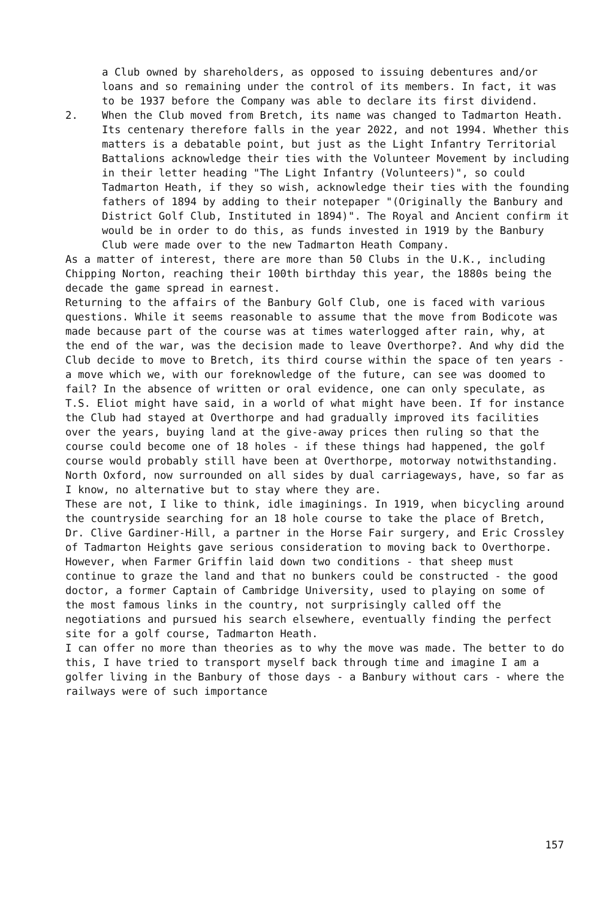a Club owned by shareholders, as opposed to issuing debentures and/or loans and so remaining under the control of its members. In fact, it was to be 1937 before the Company was able to declare its first dividend.
2. When the Club moved from Bretch, its name was changed to Tadmarton Heath. Its centenary therefore falls in the year 2022, and not 1994. Whether this matters is a debatable point, but just as the Light Infantry Territorial Battalions acknowledge their ties with the Volunteer Movement by including in their letter heading "The Light Infantry (Volunteers)", so could Tadmarton Heath, if they so wish, acknowledge their ties with the founding fathers of 1894 by adding to their notepaper "(Originally the Banbury and District Golf Club, Instituted in 1894)". The Royal and Ancient confirm it would be in order to do this, as funds invested in 1919 by the Banbury Club were made over to the new Tadmarton Heath Company.
As a matter of interest, there are more than 50 Clubs in the U.K., including Chipping Norton, reaching their 100th birthday this year, the 1880s being the decade the game spread in earnest.
Returning to the affairs of the Banbury Golf Club, one is faced with various questions. While it seems reasonable to assume that the move from Bodicote was made because part of the course was at times waterlogged after rain, why, at the end of the war, was the decision made to leave Overthorpe?. And why did the Club decide to move to Bretch, its third course within the space of ten years - a move which we, with our foreknowledge of the future, can see was doomed to fail? In the absence of written or oral evidence, one can only speculate, as T.S. Eliot might have said, in a world of what might have been. If for instance the Club had stayed at Overthorpe and had gradually improved its facilities over the years, buying land at the give-away prices then ruling so that the course could become one of 18 holes - if these things had happened, the golf course would probably still have been at Overthorpe, motorway notwithstanding. North Oxford, now surrounded on all sides by dual carriageways, have, so far as I know, no alternative but to stay where they are.
These are not, I like to think, idle imaginings. In 1919, when bicycling around the countryside searching for an 18 hole course to take the place of Bretch, Dr. Clive Gardiner-Hill, a partner in the Horse Fair surgery, and Eric Crossley of Tadmarton Heights gave serious consideration to moving back to Overthorpe. However, when Farmer Griffin laid down two conditions - that sheep must continue to graze the land and that no bunkers could be constructed - the good doctor, a former Captain of Cambridge University, used to playing on some of the most famous links in the country, not surprisingly called off the negotiations and pursued his search elsewhere, eventually finding the perfect site for a golf course, Tadmarton Heath.
I can offer no more than theories as to why the move was made. The better to do this, I have tried to transport myself back through time and imagine I am a golfer living in the Banbury of those days - a Banbury without cars - where the railways were of such importance
157